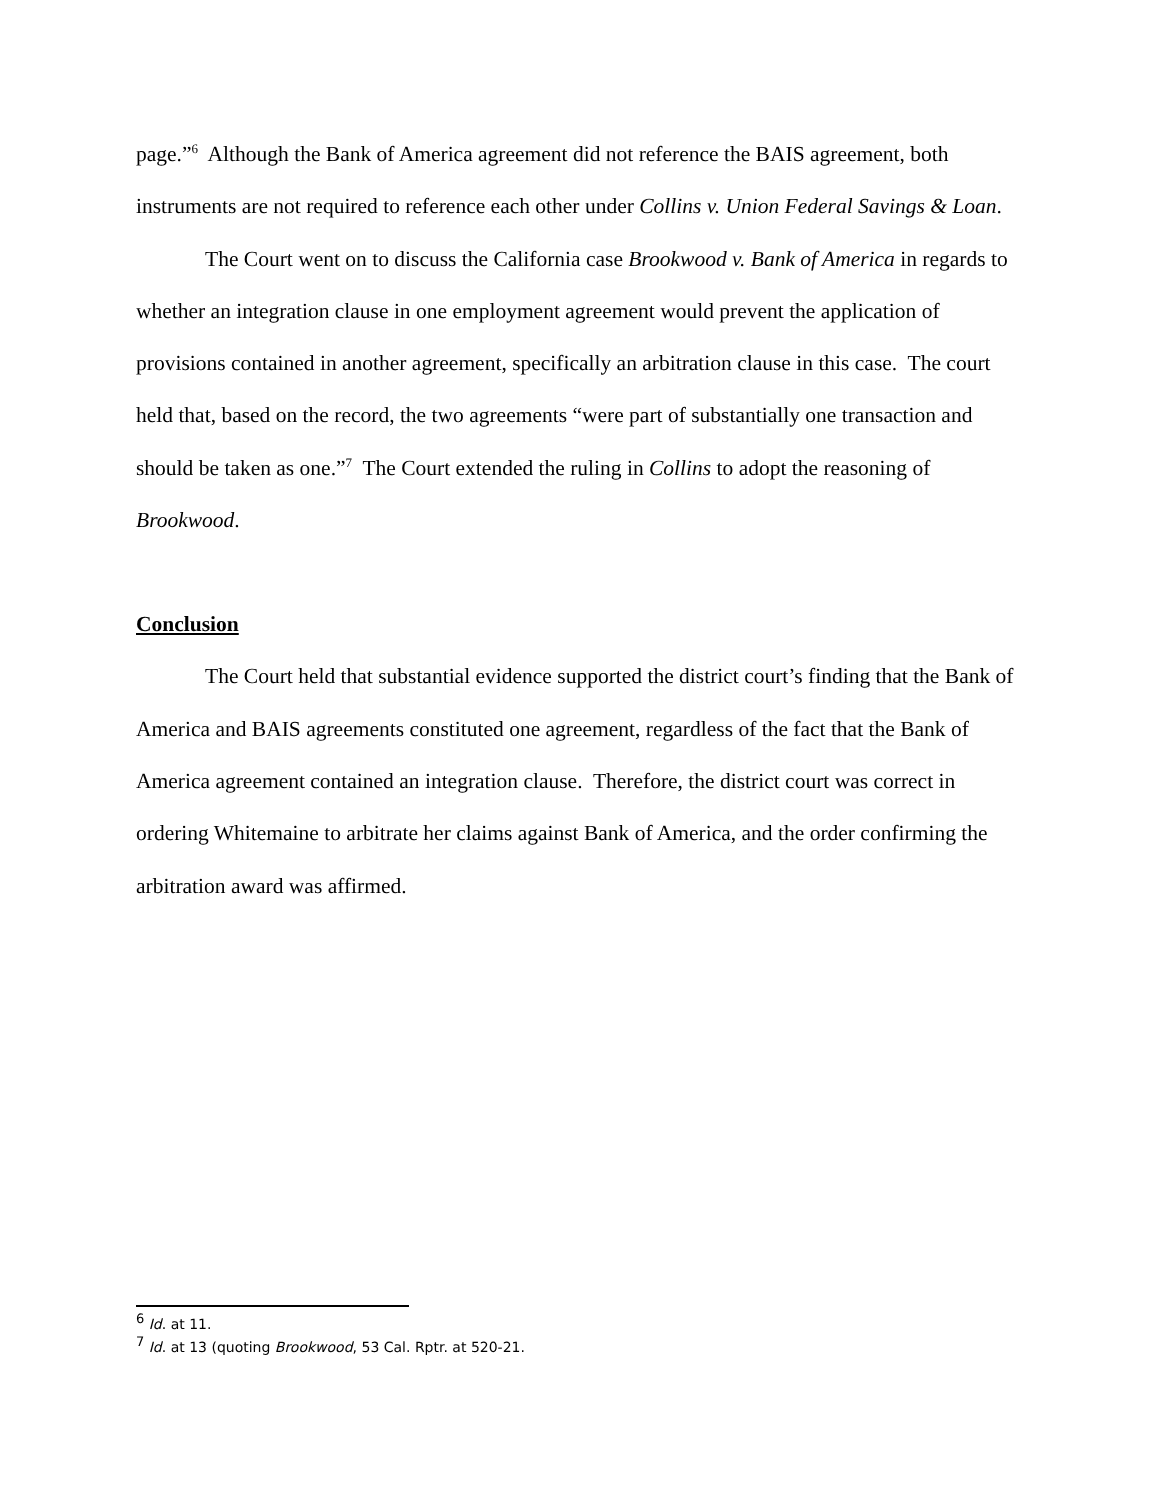page.”<sup>6</sup> Although the Bank of America agreement did not reference the BAIS agreement, both instruments are not required to reference each other under Collins v. Union Federal Savings & Loan.
The Court went on to discuss the California case Brookwood v. Bank of America in regards to whether an integration clause in one employment agreement would prevent the application of provisions contained in another agreement, specifically an arbitration clause in this case. The court held that, based on the record, the two agreements “were part of substantially one transaction and should be taken as one.”<sup>7</sup> The Court extended the ruling in Collins to adopt the reasoning of Brookwood.
Conclusion
The Court held that substantial evidence supported the district court’s finding that the Bank of America and BAIS agreements constituted one agreement, regardless of the fact that the Bank of America agreement contained an integration clause. Therefore, the district court was correct in ordering Whitemaine to arbitrate her claims against Bank of America, and the order confirming the arbitration award was affirmed.
<sup>6</sup> Id. at 11.
<sup>7</sup> Id. at 13 (quoting Brookwood, 53 Cal. Rptr. at 520-21.